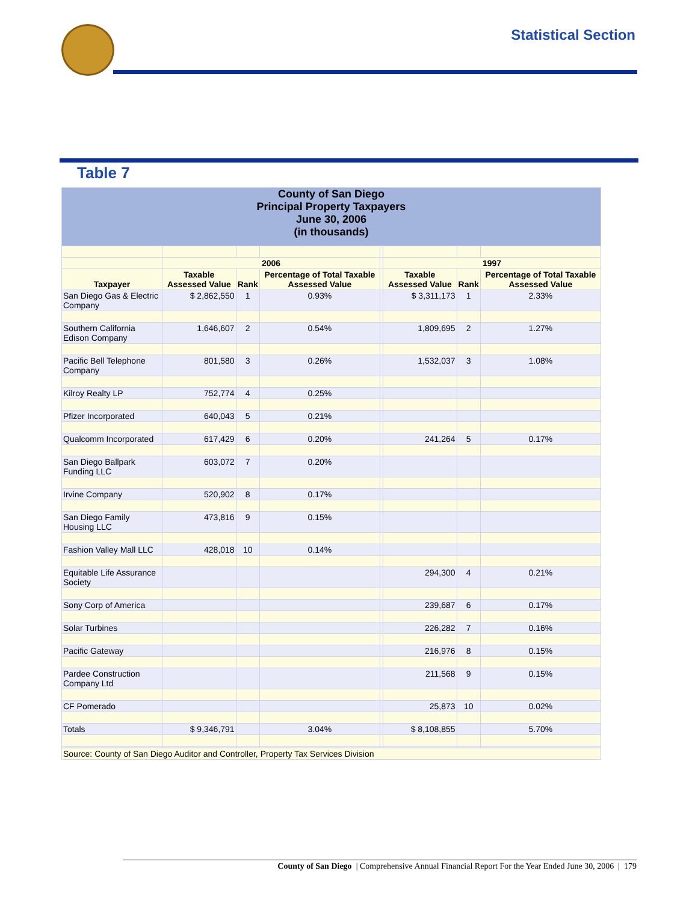Statistical Section
Table 7
| County of San Diego Principal Property Taxpayers June 30, 2006 (in thousands) | | | | | | | |
| | 2006 | | | | 1997 | | |
| Taxpayer | Taxable Assessed Value | Rank | Percentage of Total Taxable Assessed Value | | Taxable Assessed Value | Rank | Percentage of Total Taxable Assessed Value |
| San Diego Gas & Electric Company | $ 2,862,550 | 1 | 0.93% | | $ 3,311,173 | 1 | 2.33% |
| Southern California Edison Company | 1,646,607 | 2 | 0.54% | | 1,809,695 | 2 | 1.27% |
| Pacific Bell Telephone Company | 801,580 | 3 | 0.26% | | 1,532,037 | 3 | 1.08% |
| Kilroy Realty LP | 752,774 | 4 | 0.25% | | | | |
| Pfizer Incorporated | 640,043 | 5 | 0.21% | | | | |
| Qualcomm Incorporated | 617,429 | 6 | 0.20% | | 241,264 | 5 | 0.17% |
| San Diego Ballpark Funding LLC | 603,072 | 7 | 0.20% | | | | |
| Irvine Company | 520,902 | 8 | 0.17% | | | | |
| San Diego Family Housing LLC | 473,816 | 9 | 0.15% | | | | |
| Fashion Valley Mall LLC | 428,018 | 10 | 0.14% | | | | |
| Equitable Life Assurance Society | | | | | 294,300 | 4 | 0.21% |
| Sony Corp of America | | | | | 239,687 | 6 | 0.17% |
| Solar Turbines | | | | | 226,282 | 7 | 0.16% |
| Pacific Gateway | | | | | 216,976 | 8 | 0.15% |
| Pardee Construction Company Ltd | | | | | 211,568 | 9 | 0.15% |
| CF Pomerado | | | | | 25,873 | 10 | 0.02% |
| Totals | $ 9,346,791 | | 3.04% | | $ 8,108,855 | | 5.70% |
| Source: County of San Diego Auditor and Controller, Property Tax Services Division | | | | | | | |
County of San Diego | Comprehensive Annual Financial Report For the Year Ended June 30, 2006 | 179